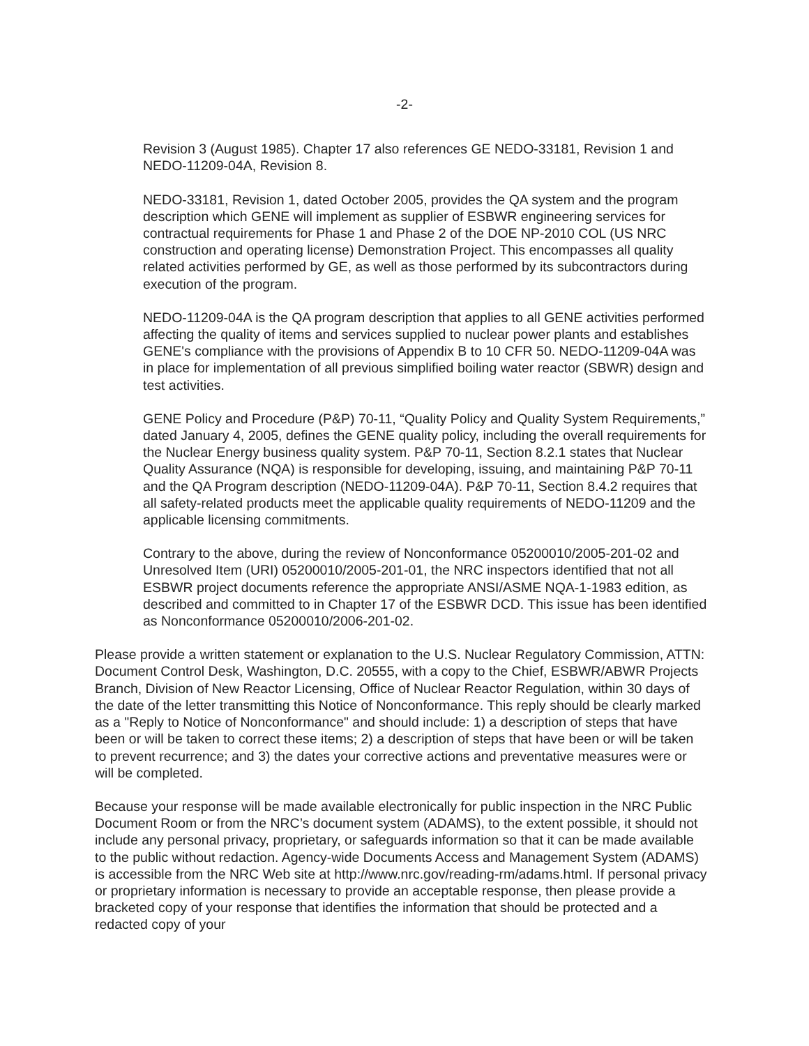-2-
Revision 3 (August 1985). Chapter 17 also references GE NEDO-33181, Revision 1 and NEDO-11209-04A, Revision 8.
NEDO-33181, Revision 1, dated October 2005, provides the QA system and the program description which GENE will implement as supplier of ESBWR engineering services for contractual requirements for Phase 1 and Phase 2 of the DOE NP-2010 COL (US NRC construction and operating license) Demonstration Project. This encompasses all quality related activities performed by GE, as well as those performed by its subcontractors during execution of the program.
NEDO-11209-04A is the QA program description that applies to all GENE activities performed affecting the quality of items and services supplied to nuclear power plants and establishes GENE's compliance with the provisions of Appendix B to 10 CFR 50. NEDO-11209-04A was in place for implementation of all previous simplified boiling water reactor (SBWR) design and test activities.
GENE Policy and Procedure (P&P) 70-11, “Quality Policy and Quality System Requirements,” dated January 4, 2005, defines the GENE quality policy, including the overall requirements for the Nuclear Energy business quality system. P&P 70-11, Section 8.2.1 states that Nuclear Quality Assurance (NQA) is responsible for developing, issuing, and maintaining P&P 70-11 and the QA Program description (NEDO-11209-04A). P&P 70-11, Section 8.4.2 requires that all safety-related products meet the applicable quality requirements of NEDO-11209 and the applicable licensing commitments.
Contrary to the above, during the review of Nonconformance 05200010/2005-201-02 and Unresolved Item (URI) 05200010/2005-201-01, the NRC inspectors identified that not all ESBWR project documents reference the appropriate ANSI/ASME NQA-1-1983 edition, as described and committed to in Chapter 17 of the ESBWR DCD. This issue has been identified as Nonconformance 05200010/2006-201-02.
Please provide a written statement or explanation to the U.S. Nuclear Regulatory Commission, ATTN: Document Control Desk, Washington, D.C. 20555, with a copy to the Chief, ESBWR/ABWR Projects Branch, Division of New Reactor Licensing, Office of Nuclear Reactor Regulation, within 30 days of the date of the letter transmitting this Notice of Nonconformance. This reply should be clearly marked as a "Reply to Notice of Nonconformance" and should include: 1) a description of steps that have been or will be taken to correct these items; 2) a description of steps that have been or will be taken to prevent recurrence; and 3) the dates your corrective actions and preventative measures were or will be completed.
Because your response will be made available electronically for public inspection in the NRC Public Document Room or from the NRC’s document system (ADAMS), to the extent possible, it should not include any personal privacy, proprietary, or safeguards information so that it can be made available to the public without redaction. Agency-wide Documents Access and Management System (ADAMS) is accessible from the NRC Web site at http://www.nrc.gov/reading-rm/adams.html. If personal privacy or proprietary information is necessary to provide an acceptable response, then please provide a bracketed copy of your response that identifies the information that should be protected and a redacted copy of your